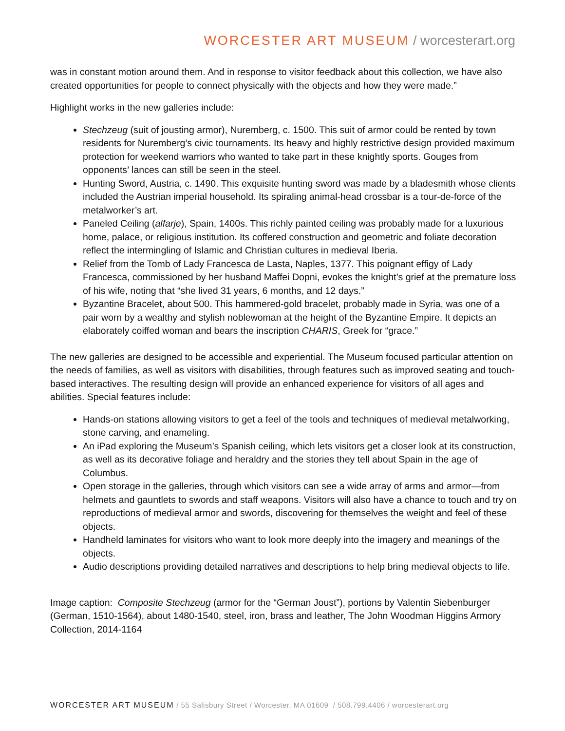WORCESTER ART MUSEUM / worcesterart.org
was in constant motion around them. And in response to visitor feedback about this collection, we have also created opportunities for people to connect physically with the objects and how they were made.”
Highlight works in the new galleries include:
Stechzeug (suit of jousting armor), Nuremberg, c. 1500. This suit of armor could be rented by town residents for Nuremberg’s civic tournaments. Its heavy and highly restrictive design provided maximum protection for weekend warriors who wanted to take part in these knightly sports. Gouges from opponents’ lances can still be seen in the steel.
Hunting Sword, Austria, c. 1490. This exquisite hunting sword was made by a bladesmith whose clients included the Austrian imperial household. Its spiraling animal-head crossbar is a tour-de-force of the metalworker’s art.
Paneled Ceiling (alfarje), Spain, 1400s. This richly painted ceiling was probably made for a luxurious home, palace, or religious institution. Its coffered construction and geometric and foliate decoration reflect the intermingling of Islamic and Christian cultures in medieval Iberia.
Relief from the Tomb of Lady Francesca de Lasta, Naples, 1377. This poignant effigy of Lady Francesca, commissioned by her husband Maffei Dopni, evokes the knight’s grief at the premature loss of his wife, noting that “she lived 31 years, 6 months, and 12 days.”
Byzantine Bracelet, about 500. This hammered-gold bracelet, probably made in Syria, was one of a pair worn by a wealthy and stylish noblewoman at the height of the Byzantine Empire. It depicts an elaborately coiffed woman and bears the inscription CHARIS, Greek for “grace.”
The new galleries are designed to be accessible and experiential. The Museum focused particular attention on the needs of families, as well as visitors with disabilities, through features such as improved seating and touch-based interactives. The resulting design will provide an enhanced experience for visitors of all ages and abilities. Special features include:
Hands-on stations allowing visitors to get a feel of the tools and techniques of medieval metalworking, stone carving, and enameling.
An iPad exploring the Museum’s Spanish ceiling, which lets visitors get a closer look at its construction, as well as its decorative foliage and heraldry and the stories they tell about Spain in the age of Columbus.
Open storage in the galleries, through which visitors can see a wide array of arms and armor—from helmets and gauntlets to swords and staff weapons. Visitors will also have a chance to touch and try on reproductions of medieval armor and swords, discovering for themselves the weight and feel of these objects.
Handheld laminates for visitors who want to look more deeply into the imagery and meanings of the objects.
Audio descriptions providing detailed narratives and descriptions to help bring medieval objects to life.
Image caption: Composite Stechzeug (armor for the “German Joust”), portions by Valentin Siebenburger (German, 1510-1564), about 1480-1540, steel, iron, brass and leather, The John Woodman Higgins Armory Collection, 2014-1164
WORCESTER ART MUSEUM / 55 Salisbury Street / Worcester, MA 01609 / 508.799.4406 / worcesterart.org